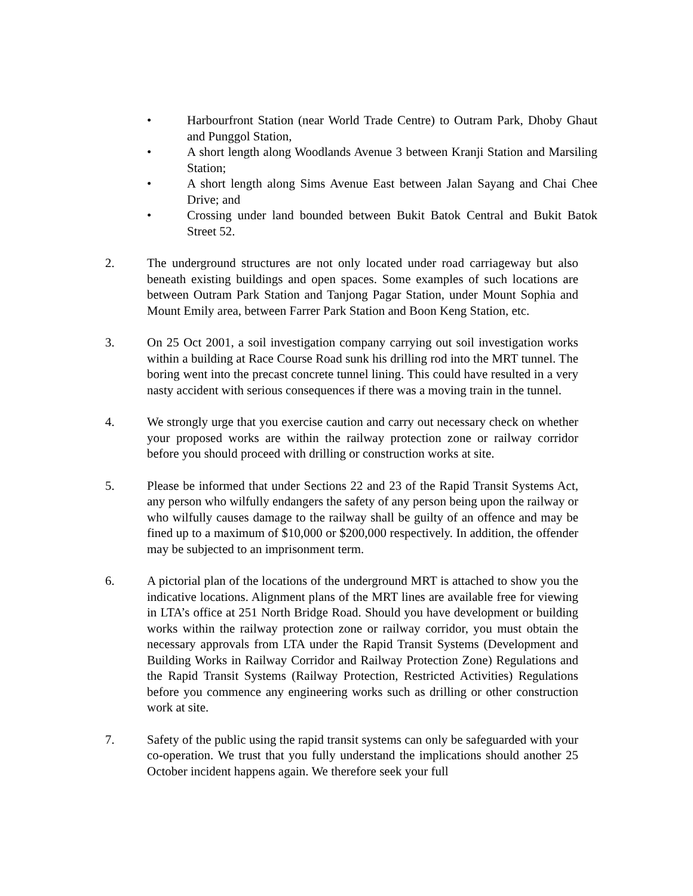• Harbourfront Station (near World Trade Centre) to Outram Park, Dhoby Ghaut and Punggol Station,
• A short length along Woodlands Avenue 3 between Kranji Station and Marsiling Station;
• A short length along Sims Avenue East between Jalan Sayang and Chai Chee Drive; and
• Crossing under land bounded between Bukit Batok Central and Bukit Batok Street 52.
2. The underground structures are not only located under road carriageway but also beneath existing buildings and open spaces. Some examples of such locations are between Outram Park Station and Tanjong Pagar Station, under Mount Sophia and Mount Emily area, between Farrer Park Station and Boon Keng Station, etc.
3. On 25 Oct 2001, a soil investigation company carrying out soil investigation works within a building at Race Course Road sunk his drilling rod into the MRT tunnel. The boring went into the precast concrete tunnel lining. This could have resulted in a very nasty accident with serious consequences if there was a moving train in the tunnel.
4. We strongly urge that you exercise caution and carry out necessary check on whether your proposed works are within the railway protection zone or railway corridor before you should proceed with drilling or construction works at site.
5. Please be informed that under Sections 22 and 23 of the Rapid Transit Systems Act, any person who wilfully endangers the safety of any person being upon the railway or who wilfully causes damage to the railway shall be guilty of an offence and may be fined up to a maximum of $10,000 or $200,000 respectively. In addition, the offender may be subjected to an imprisonment term.
6. A pictorial plan of the locations of the underground MRT is attached to show you the indicative locations. Alignment plans of the MRT lines are available free for viewing in LTA’s office at 251 North Bridge Road. Should you have development or building works within the railway protection zone or railway corridor, you must obtain the necessary approvals from LTA under the Rapid Transit Systems (Development and Building Works in Railway Corridor and Railway Protection Zone) Regulations and the Rapid Transit Systems (Railway Protection, Restricted Activities) Regulations before you commence any engineering works such as drilling or other construction work at site.
7. Safety of the public using the rapid transit systems can only be safeguarded with your co-operation. We trust that you fully understand the implications should another 25 October incident happens again. We therefore seek your full